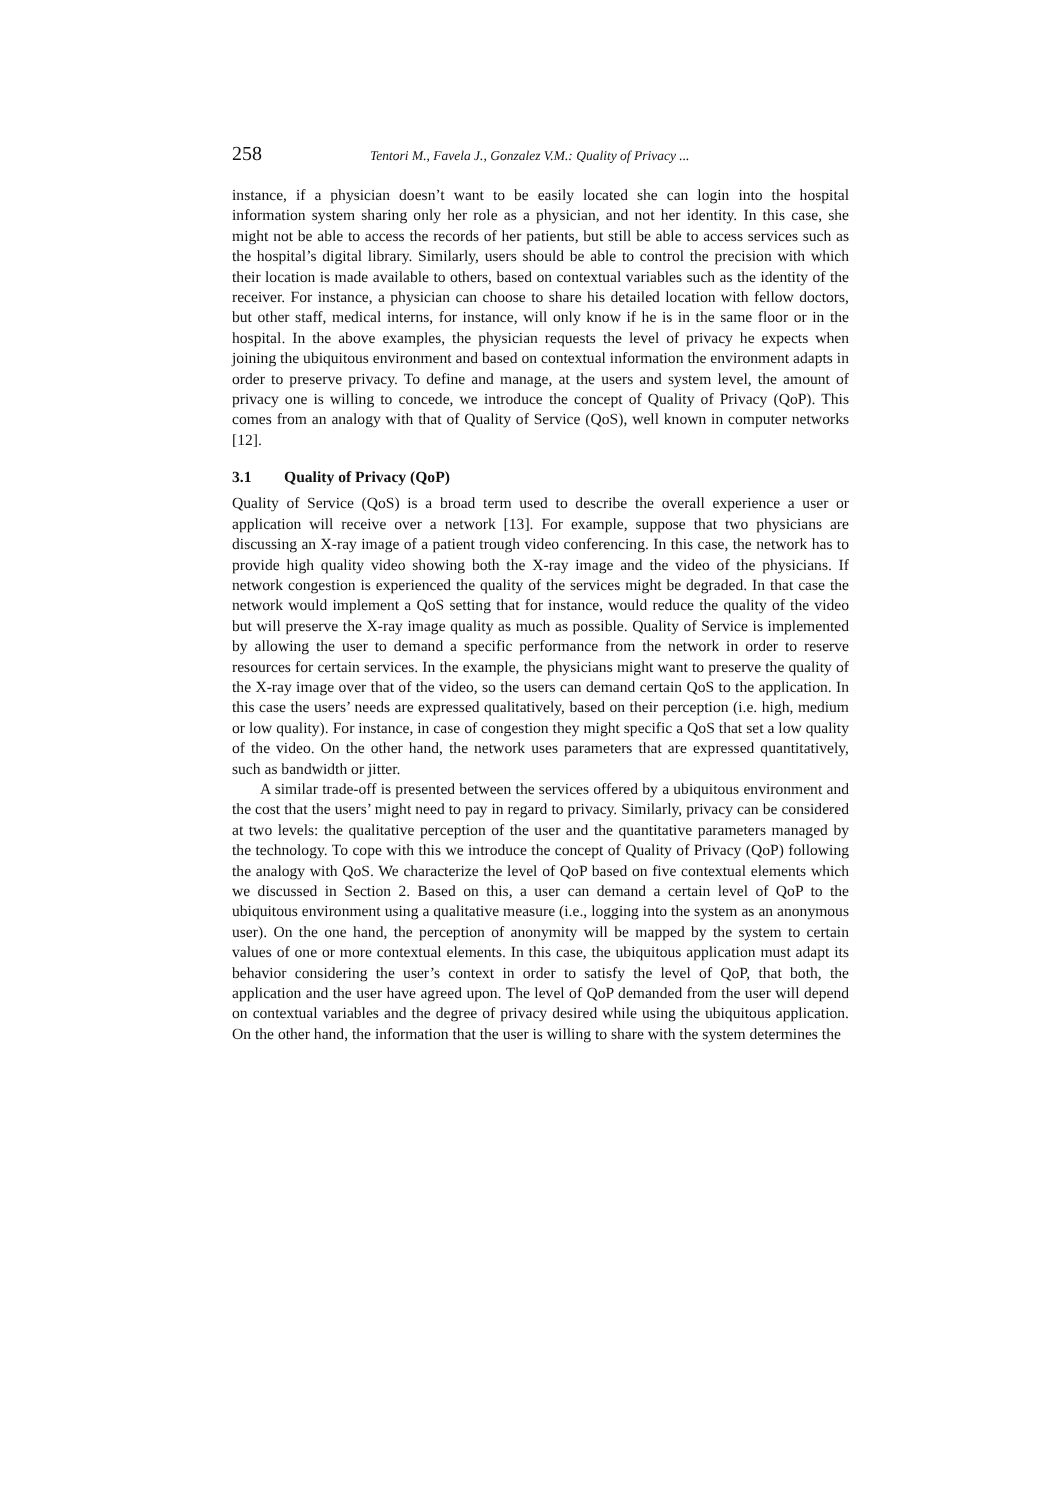258 Tentori M., Favela J., Gonzalez V.M.: Quality of Privacy ...
instance, if a physician doesn’t want to be easily located she can login into the hospital information system sharing only her role as a physician, and not her identity. In this case, she might not be able to access the records of her patients, but still be able to access services such as the hospital’s digital library. Similarly, users should be able to control the precision with which their location is made available to others, based on contextual variables such as the identity of the receiver. For instance, a physician can choose to share his detailed location with fellow doctors, but other staff, medical interns, for instance, will only know if he is in the same floor or in the hospital. In the above examples, the physician requests the level of privacy he expects when joining the ubiquitous environment and based on contextual information the environment adapts in order to preserve privacy. To define and manage, at the users and system level, the amount of privacy one is willing to concede, we introduce the concept of Quality of Privacy (QoP). This comes from an analogy with that of Quality of Service (QoS), well known in computer networks [12].
3.1 Quality of Privacy (QoP)
Quality of Service (QoS) is a broad term used to describe the overall experience a user or application will receive over a network [13]. For example, suppose that two physicians are discussing an X-ray image of a patient trough video conferencing. In this case, the network has to provide high quality video showing both the X-ray image and the video of the physicians. If network congestion is experienced the quality of the services might be degraded. In that case the network would implement a QoS setting that for instance, would reduce the quality of the video but will preserve the X-ray image quality as much as possible. Quality of Service is implemented by allowing the user to demand a specific performance from the network in order to reserve resources for certain services. In the example, the physicians might want to preserve the quality of the X-ray image over that of the video, so the users can demand certain QoS to the application. In this case the users’ needs are expressed qualitatively, based on their perception (i.e. high, medium or low quality). For instance, in case of congestion they might specific a QoS that set a low quality of the video. On the other hand, the network uses parameters that are expressed quantitatively, such as bandwidth or jitter.
A similar trade-off is presented between the services offered by a ubiquitous environment and the cost that the users’ might need to pay in regard to privacy. Similarly, privacy can be considered at two levels: the qualitative perception of the user and the quantitative parameters managed by the technology. To cope with this we introduce the concept of Quality of Privacy (QoP) following the analogy with QoS. We characterize the level of QoP based on five contextual elements which we discussed in Section 2. Based on this, a user can demand a certain level of QoP to the ubiquitous environment using a qualitative measure (i.e., logging into the system as an anonymous user). On the one hand, the perception of anonymity will be mapped by the system to certain values of one or more contextual elements. In this case, the ubiquitous application must adapt its behavior considering the user’s context in order to satisfy the level of QoP, that both, the application and the user have agreed upon. The level of QoP demanded from the user will depend on contextual variables and the degree of privacy desired while using the ubiquitous application. On the other hand, the information that the user is willing to share with the system determines the